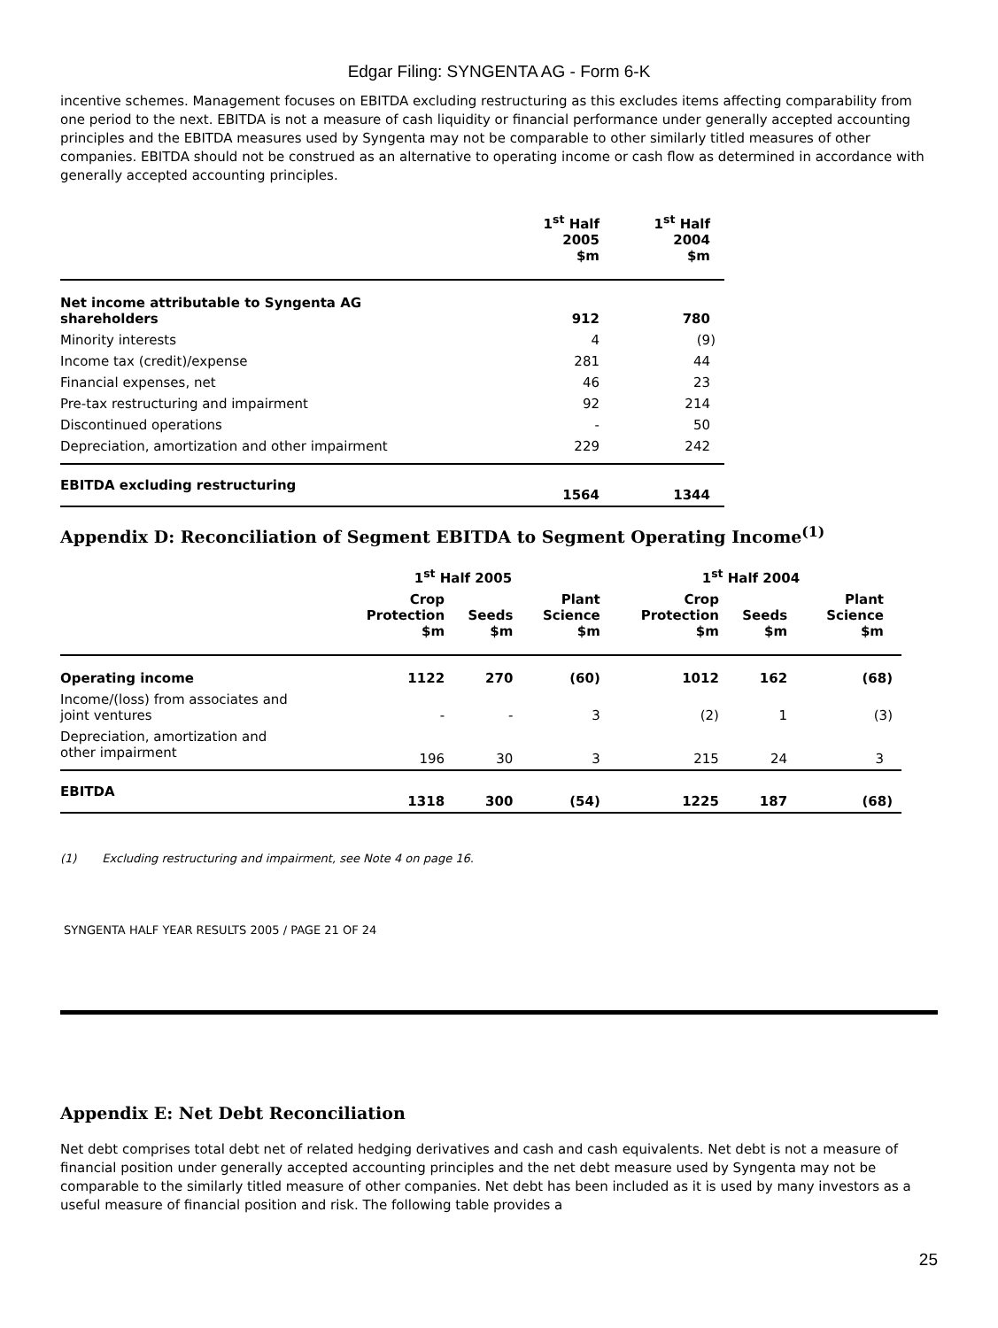Edgar Filing: SYNGENTA AG - Form 6-K
incentive schemes. Management focuses on EBITDA excluding restructuring as this excludes items affecting comparability from one period to the next. EBITDA is not a measure of cash liquidity or financial performance under generally accepted accounting principles and the EBITDA measures used by Syngenta may not be comparable to other similarly titled measures of other companies. EBITDA should not be construed as an alternative to operating income or cash flow as determined in accordance with generally accepted accounting principles.
| | 1<sup>st</sup> Half 2005 $m | 1<sup>st</sup> Half 2004 $m |
| --- | --- | --- |
| Net income attributable to Syngenta AG shareholders | 912 | 780 |
| Minority interests | 4 | (9) |
| Income tax (credit)/expense | 281 | 44 |
| Financial expenses, net | 46 | 23 |
| Pre-tax restructuring and impairment | 92 | 214 |
| Discontinued operations | - | 50 |
| Depreciation, amortization and other impairment | 229 | 242 |
| EBITDA excluding restructuring | 1564 | 1344 |
Appendix D: Reconciliation of Segment EBITDA to Segment Operating Income<sup>(1)</sup>
| | 1<sup>st</sup> Half 2005 | | | 1<sup>st</sup> Half 2004 | | |
| --- | --- | --- | --- | --- | --- | --- |
| | Crop Protection $m | Seeds $m | Plant Science $m | Crop Protection $m | Seeds $m | Plant Science $m |
| Operating income | 1122 | 270 | (60) | 1012 | 162 | (68) |
| Income/(loss) from associates and joint ventures | - | - | 3 | (2) | 1 | (3) |
| Depreciation, amortization and other impairment | 196 | 30 | 3 | 215 | 24 | 3 |
| EBITDA | 1318 | 300 | (54) | 1225 | 187 | (68) |
(1) Excluding restructuring and impairment, see Note 4 on page 16.
SYNGENTA HALF YEAR RESULTS 2005 / PAGE 21 OF 24
Appendix E: Net Debt Reconciliation
Net debt comprises total debt net of related hedging derivatives and cash and cash equivalents. Net debt is not a measure of financial position under generally accepted accounting principles and the net debt measure used by Syngenta may not be comparable to the similarly titled measure of other companies. Net debt has been included as it is used by many investors as a useful measure of financial position and risk. The following table provides a
25